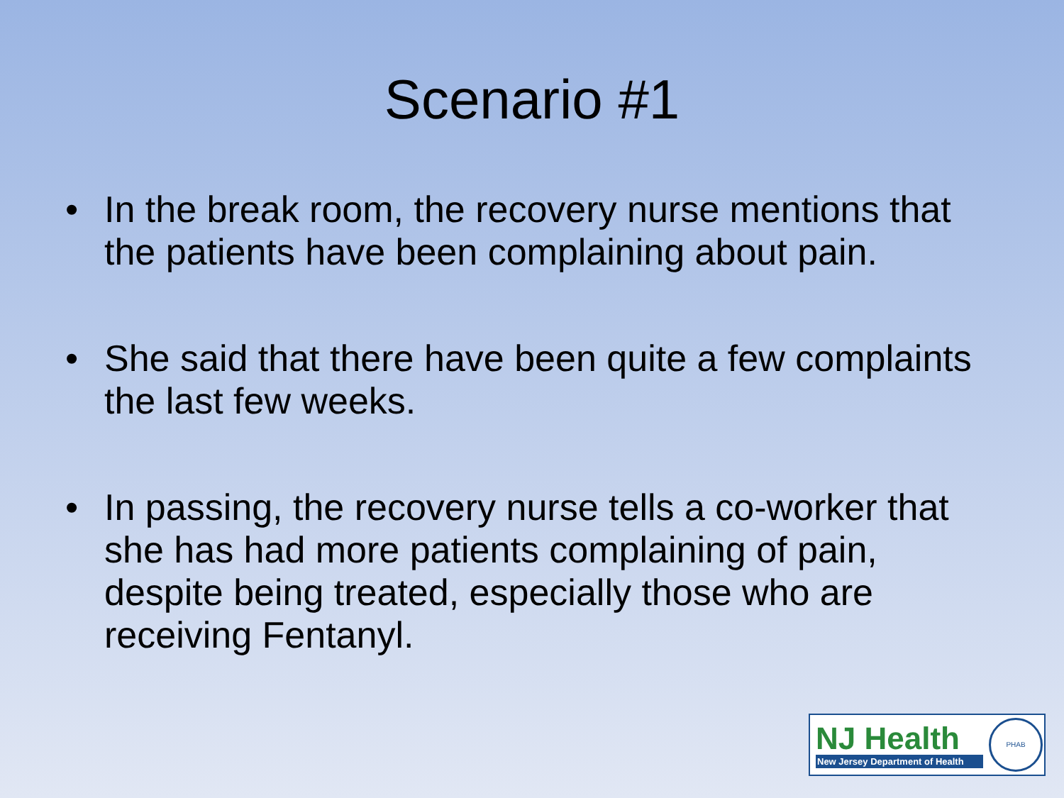Scenario #1
• In the break room, the recovery nurse mentions that the patients have been complaining about pain.
• She said that there have been quite a few complaints the last few weeks.
• In passing, the recovery nurse tells a co-worker that she has had more patients complaining of pain, despite being treated, especially those who are receiving Fentanyl.
NJ Health
New Jersey Department of Health
PHAB